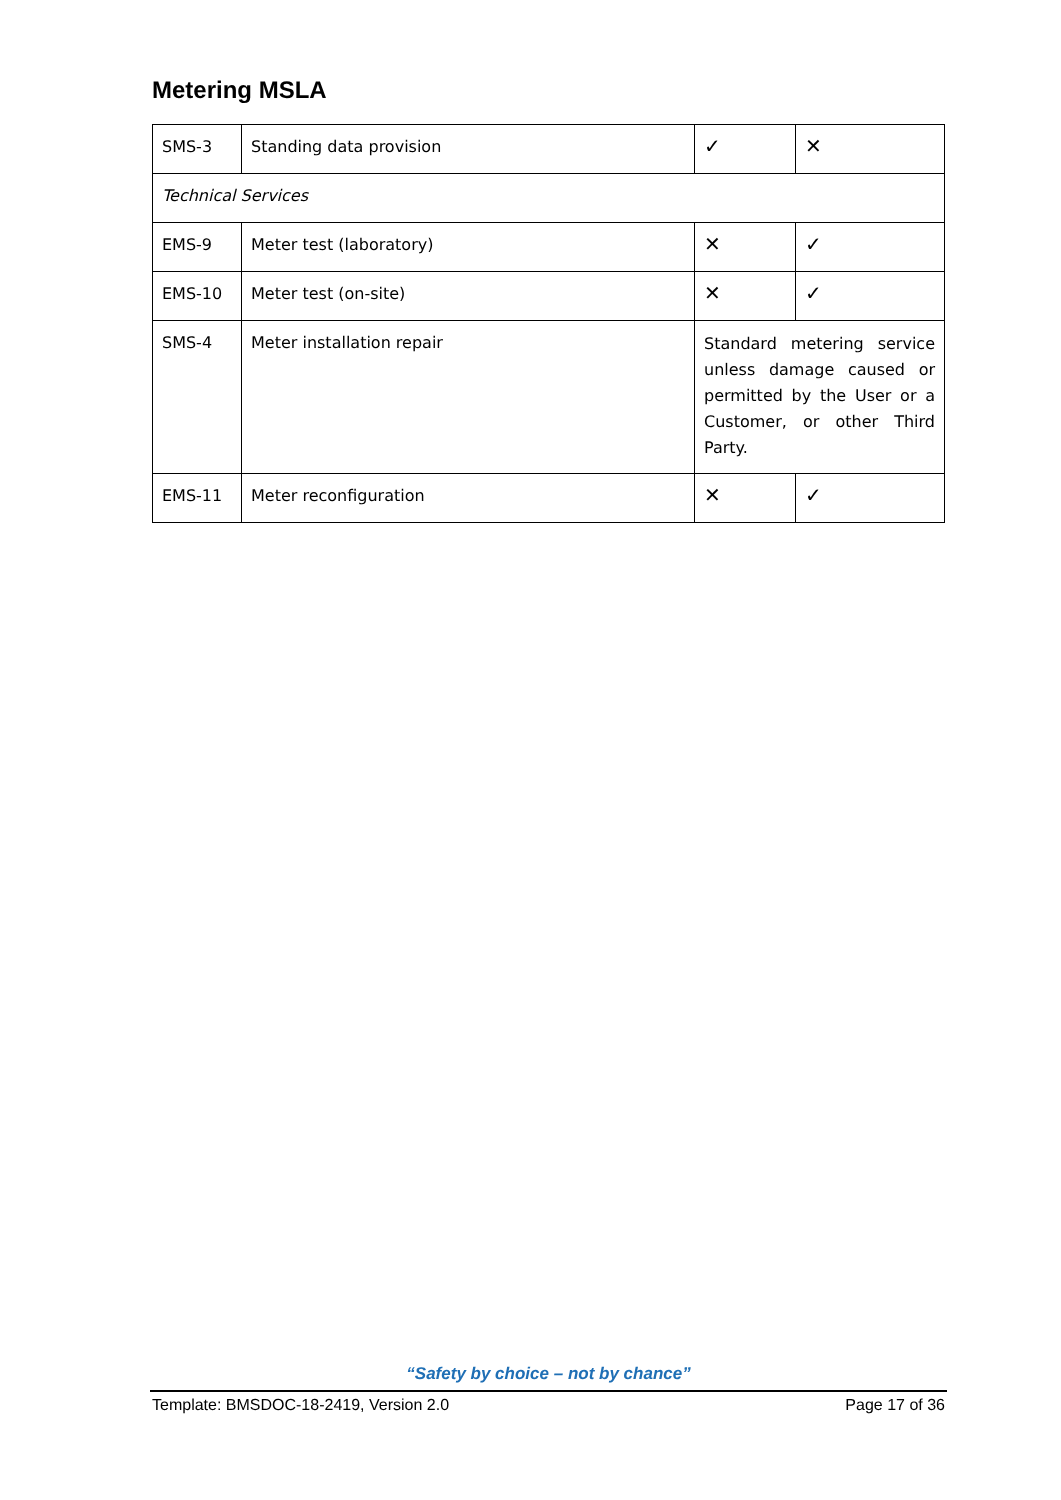Metering MSLA
| SMS-3 | Standing data provision | ✓ | ✕ |
| Technical Services | | | |
| EMS-9 | Meter test (laboratory) | ✕ | ✓ |
| EMS-10 | Meter test (on-site) | ✕ | ✓ |
| SMS-4 | Meter installation repair | Standard metering service unless damage caused or permitted by the User or a Customer, or other Third Party. | |
| EMS-11 | Meter reconfiguration | ✕ | ✓ |
“Safety by choice – not by chance”
Template: BMSDOC-18-2419, Version 2.0 Page 17 of 36